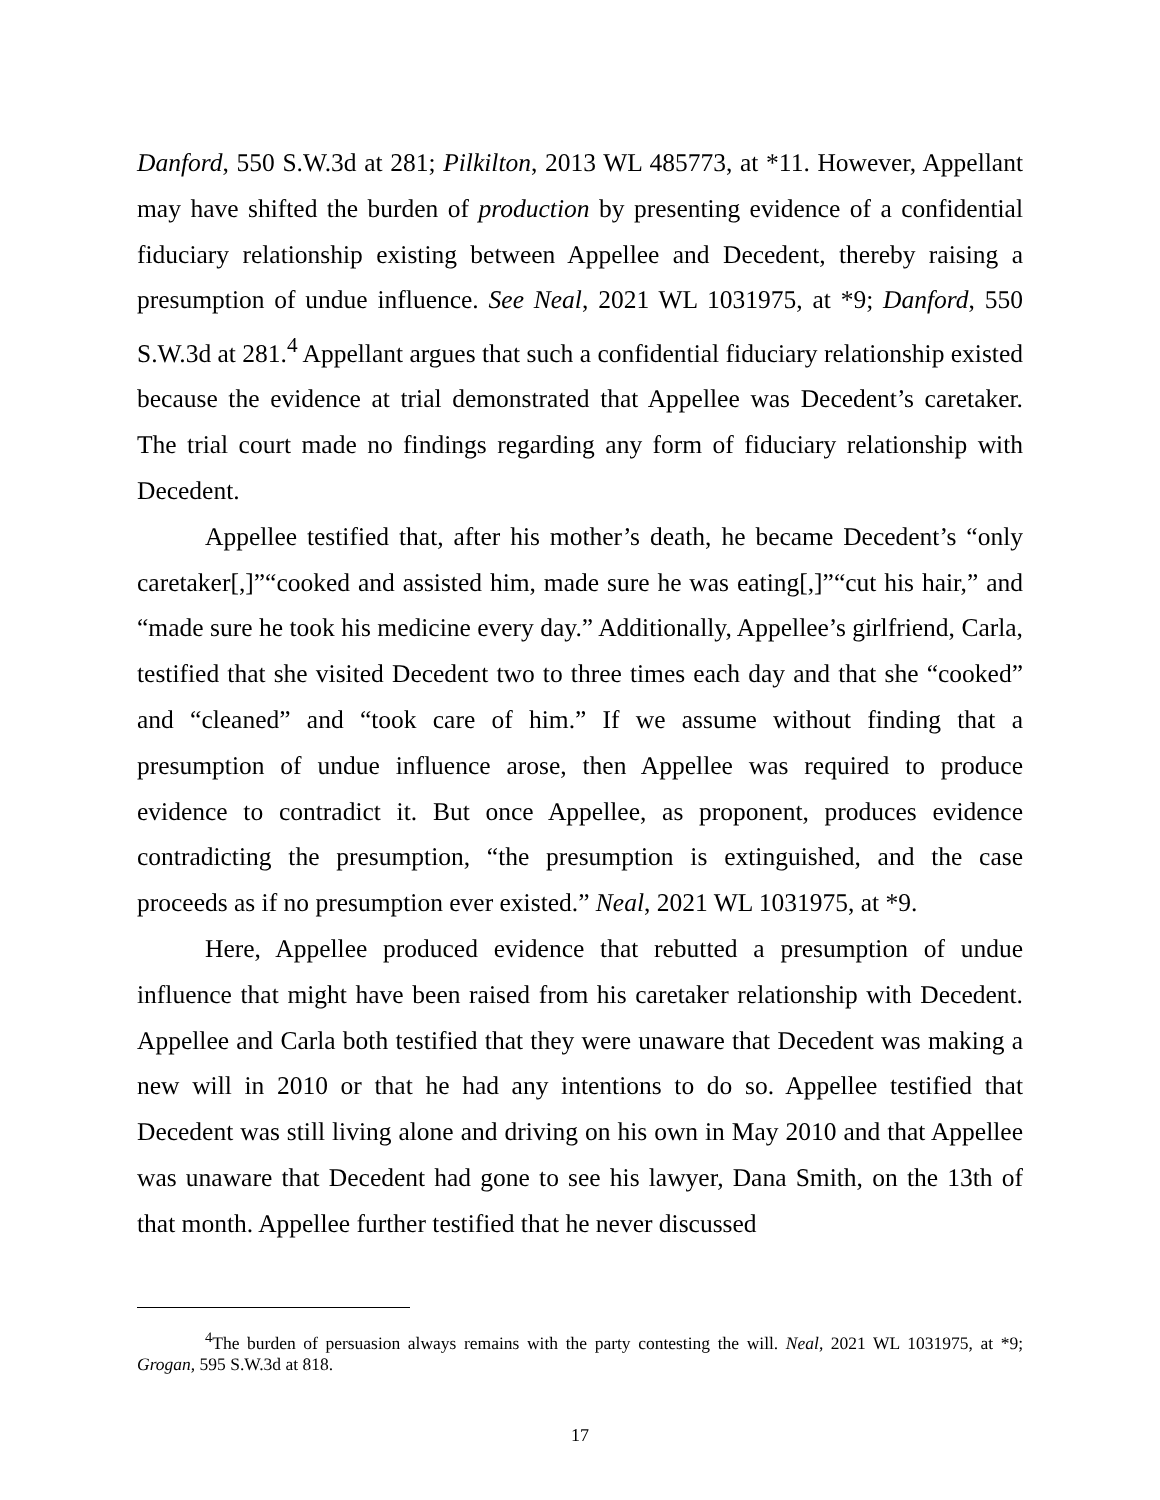Danford, 550 S.W.3d at 281; Pilkilton, 2013 WL 485773, at *11. However, Appellant may have shifted the burden of production by presenting evidence of a confidential fiduciary relationship existing between Appellee and Decedent, thereby raising a presumption of undue influence. See Neal, 2021 WL 1031975, at *9; Danford, 550 S.W.3d at 281.<sup>4</sup> Appellant argues that such a confidential fiduciary relationship existed because the evidence at trial demonstrated that Appellee was Decedent’s caretaker. The trial court made no findings regarding any form of fiduciary relationship with Decedent.
Appellee testified that, after his mother’s death, he became Decedent’s “only caretaker[,]”“cooked and assisted him, made sure he was eating[,]”“cut his hair,” and “made sure he took his medicine every day.” Additionally, Appellee’s girlfriend, Carla, testified that she visited Decedent two to three times each day and that she “cooked” and “cleaned” and “took care of him.” If we assume without finding that a presumption of undue influence arose, then Appellee was required to produce evidence to contradict it. But once Appellee, as proponent, produces evidence contradicting the presumption, “the presumption is extinguished, and the case proceeds as if no presumption ever existed.” Neal, 2021 WL 1031975, at *9.
Here, Appellee produced evidence that rebutted a presumption of undue influence that might have been raised from his caretaker relationship with Decedent. Appellee and Carla both testified that they were unaware that Decedent was making a new will in 2010 or that he had any intentions to do so. Appellee testified that Decedent was still living alone and driving on his own in May 2010 and that Appellee was unaware that Decedent had gone to see his lawyer, Dana Smith, on the 13th of that month. Appellee further testified that he never discussed
<sup>4</sup> The burden of persuasion always remains with the party contesting the will. Neal, 2021 WL 1031975, at *9; Grogan, 595 S.W.3d at 818.
17